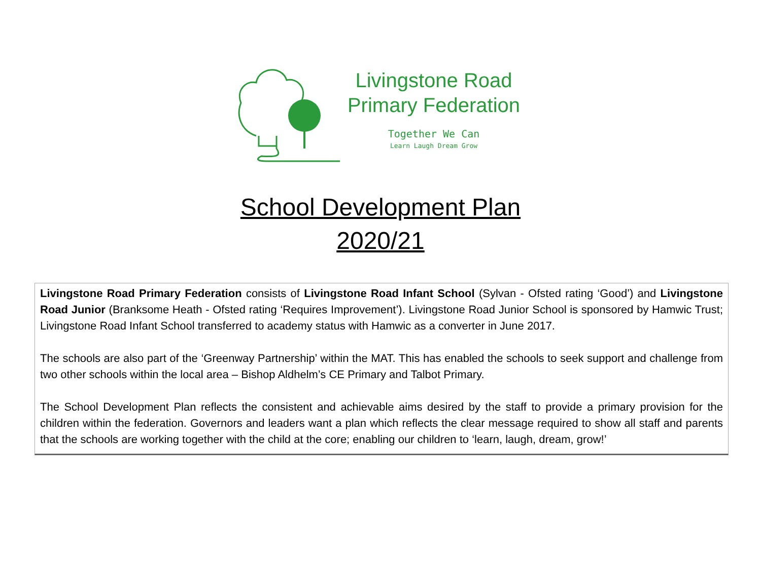Livingstone Road
Primary Federation
Together We Can
Learn Laugh Dream Grow
School Development Plan
2020/21
Livingstone Road Primary Federation consists of Livingstone Road Infant School (Sylvan - Ofsted rating ‘Good’) and Livingstone Road Junior (Branksome Heath - Ofsted rating ‘Requires Improvement’). Livingstone Road Junior School is sponsored by Hamwic Trust; Livingstone Road Infant School transferred to academy status with Hamwic as a converter in June 2017.
The schools are also part of the ‘Greenway Partnership’ within the MAT. This has enabled the schools to seek support and challenge from two other schools within the local area – Bishop Aldhelm’s CE Primary and Talbot Primary.
The School Development Plan reflects the consistent and achievable aims desired by the staff to provide a primary provision for the children within the federation. Governors and leaders want a plan which reflects the clear message required to show all staff and parents that the schools are working together with the child at the core; enabling our children to ‘learn, laugh, dream, grow!’